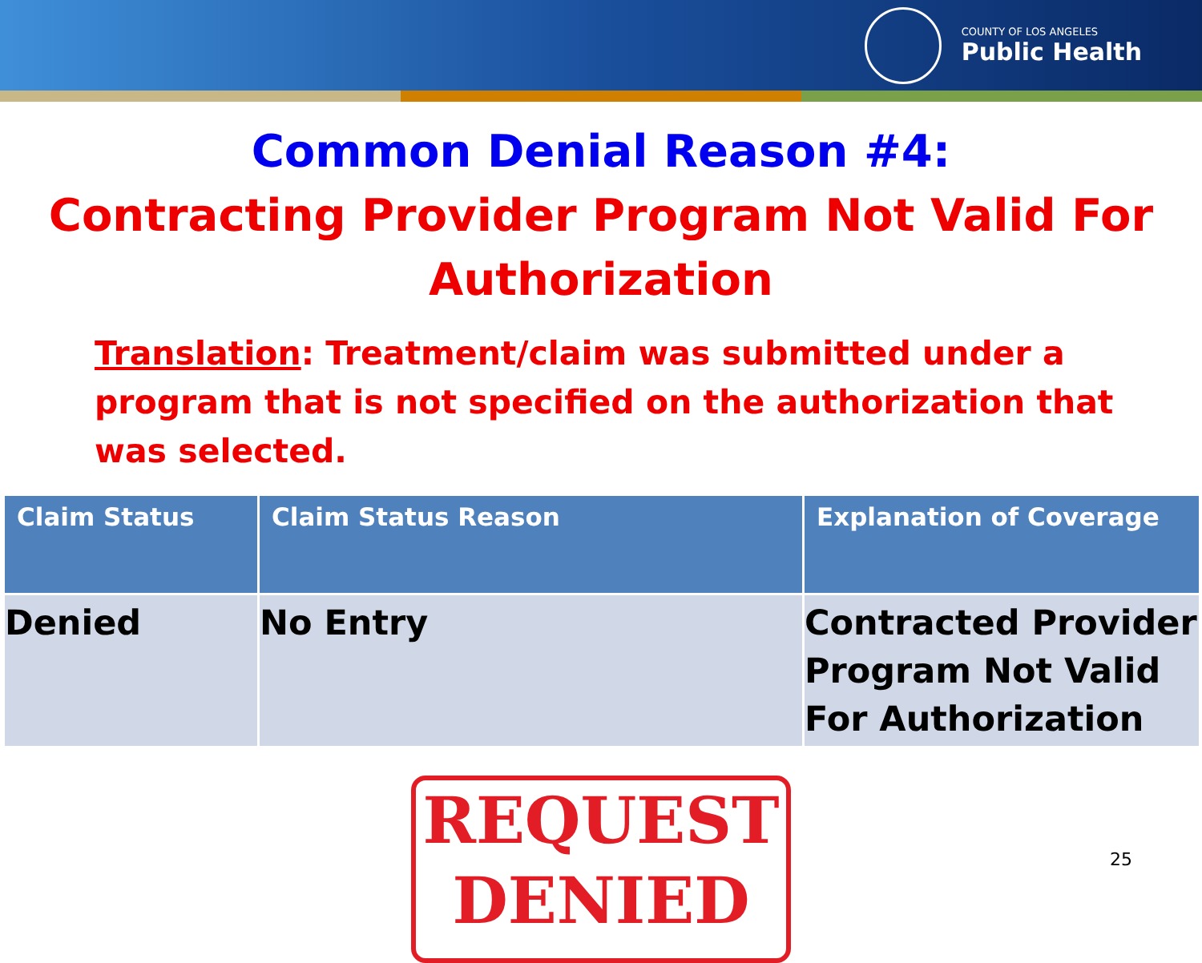COUNTY OF LOS ANGELES
Public Health
Common Denial Reason #4:
Contracting Provider Program Not Valid For Authorization
Translation: Treatment/claim was submitted under a program that is not specified on the authorization that was selected.
| Claim Status | Claim Status Reason | Explanation of Coverage |
| --- | --- | --- |
| Denied | No Entry | Contracted Provider Program Not Valid For Authorization |
REQUEST
DENIED
25